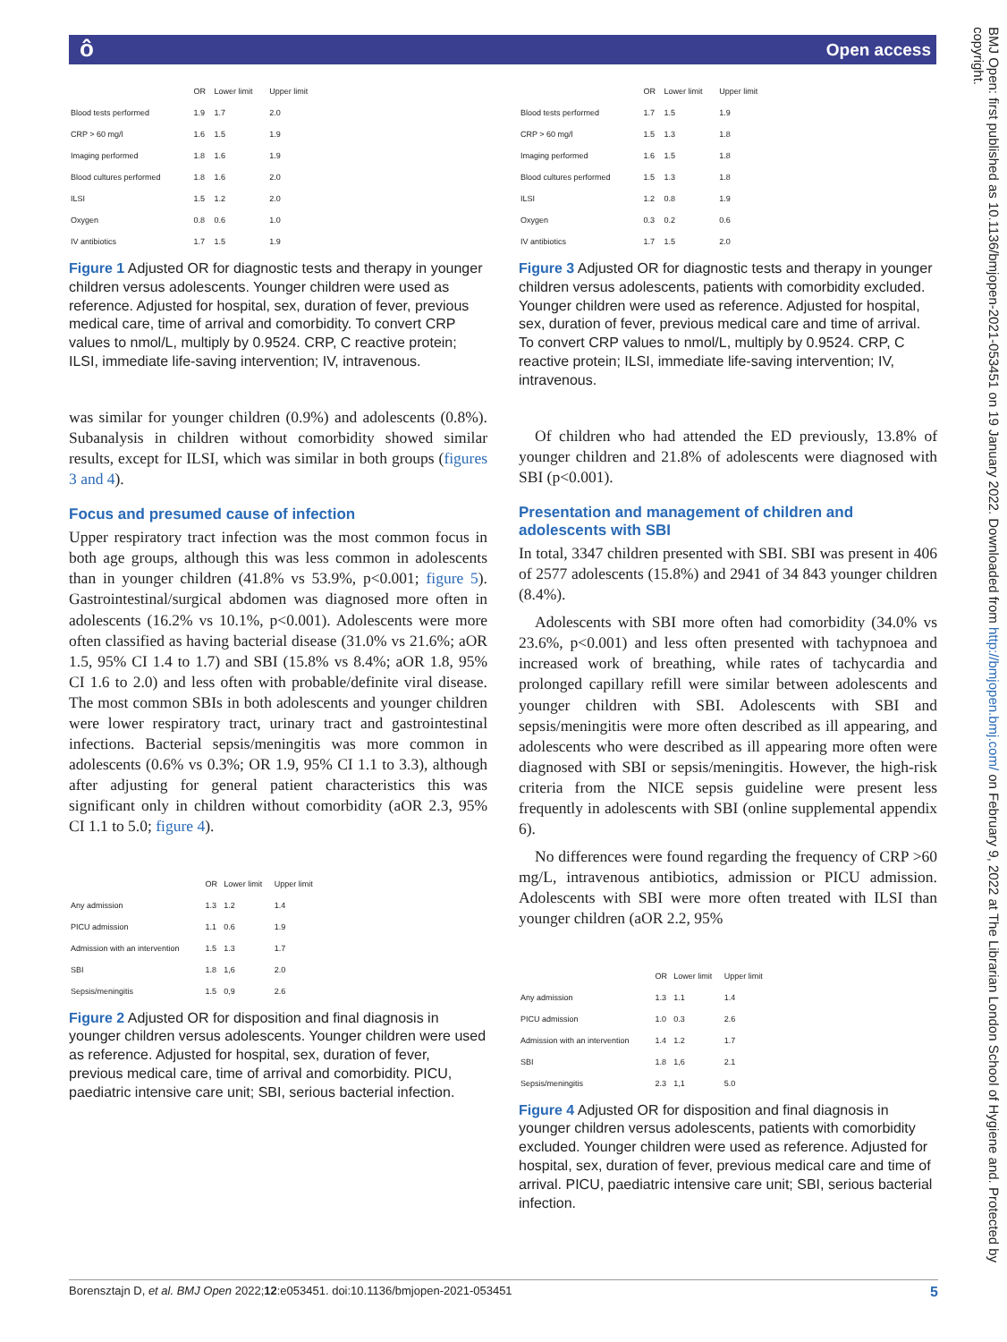ôOpen access
| | OR | Lower limit | Upper limit | |
| --- | --- | --- | --- | --- |
| Blood tests performed | 1.9 | 1.7 | 2.0 | |
| CRP > 60 mg/l | 1.6 | 1.5 | 1.9 | |
| Imaging performed | 1.8 | 1.6 | 1.9 | |
| Blood cultures performed | 1.8 | 1.6 | 2.0 | |
| ILSI | 1.5 | 1.2 | 2.0 | |
| Oxygen | 0.8 | 0.6 | 1.0 | |
| IV antibiotics | 1.7 | 1.5 | 1.9 | |
Figure 1 Adjusted OR for diagnostic tests and therapy in younger children versus adolescents. Younger children were used as reference. Adjusted for hospital, sex, duration of fever, previous medical care, time of arrival and comorbidity. To convert CRP values to nmol/L, multiply by 0.9524. CRP, C reactive protein; ILSI, immediate life-saving intervention; IV, intravenous.
was similar for younger children (0.9%) and adolescents (0.8%). Subanalysis in children without comorbidity showed similar results, except for ILSI, which was similar in both groups (figures 3 and 4).
Focus and presumed cause of infection
Upper respiratory tract infection was the most common focus in both age groups, although this was less common in adolescents than in younger children (41.8% vs 53.9%, p<0.001; figure 5). Gastrointestinal/surgical abdomen was diagnosed more often in adolescents (16.2% vs 10.1%, p<0.001). Adolescents were more often classified as having bacterial disease (31.0% vs 21.6%; aOR 1.5, 95% CI 1.4 to 1.7) and SBI (15.8% vs 8.4%; aOR 1.8, 95% CI 1.6 to 2.0) and less often with probable/definite viral disease. The most common SBIs in both adolescents and younger children were lower respiratory tract, urinary tract and gastrointestinal infections. Bacterial sepsis/meningitis was more common in adolescents (0.6% vs 0.3%; OR 1.9, 95% CI 1.1 to 3.3), although after adjusting for general patient characteristics this was significant only in children without comorbidity (aOR 2.3, 95% CI 1.1 to 5.0; figure 4).
| | OR | Lower limit | Upper limit | |
| --- | --- | --- | --- | --- |
| Any admission | 1.3 | 1.2 | 1.4 | |
| PICU admission | 1.1 | 0.6 | 1.9 | |
| Admission with an intervention | 1.5 | 1.3 | 1.7 | |
| SBI | 1.8 | 1,6 | 2.0 | |
| Sepsis/meningitis | 1.5 | 0,9 | 2.6 | |
Figure 2 Adjusted OR for disposition and final diagnosis in younger children versus adolescents. Younger children were used as reference. Adjusted for hospital, sex, duration of fever, previous medical care, time of arrival and comorbidity. PICU, paediatric intensive care unit; SBI, serious bacterial infection.
| | OR | Lower limit | Upper limit | |
| --- | --- | --- | --- | --- |
| Blood tests performed | 1.7 | 1.5 | 1.9 | |
| CRP > 60 mg/l | 1.5 | 1.3 | 1.8 | |
| Imaging performed | 1.6 | 1.5 | 1.8 | |
| Blood cultures performed | 1.5 | 1.3 | 1.8 | |
| ILSI | 1.2 | 0.8 | 1.9 | |
| Oxygen | 0.3 | 0.2 | 0.6 | |
| IV antibiotics | 1.7 | 1.5 | 2.0 | |
Figure 3 Adjusted OR for diagnostic tests and therapy in younger children versus adolescents, patients with comorbidity excluded. Younger children were used as reference. Adjusted for hospital, sex, duration of fever, previous medical care and time of arrival. To convert CRP values to nmol/L, multiply by 0.9524. CRP, C reactive protein; ILSI, immediate life-saving intervention; IV, intravenous.
Of children who had attended the ED previously, 13.8% of younger children and 21.8% of adolescents were diagnosed with SBI (p<0.001).
Presentation and management of children and adolescents with SBI
In total, 3347 children presented with SBI. SBI was present in 406 of 2577 adolescents (15.8%) and 2941 of 34 843 younger children (8.4%).
Adolescents with SBI more often had comorbidity (34.0% vs 23.6%, p<0.001) and less often presented with tachypnoea and increased work of breathing, while rates of tachycardia and prolonged capillary refill were similar between adolescents and younger children with SBI. Adolescents with SBI and sepsis/meningitis were more often described as ill appearing, and adolescents who were described as ill appearing more often were diagnosed with SBI or sepsis/meningitis. However, the high-risk criteria from the NICE sepsis guideline were present less frequently in adolescents with SBI (online supplemental appendix 6).
No differences were found regarding the frequency of CRP >60 mg/L, intravenous antibiotics, admission or PICU admission. Adolescents with SBI were more often treated with ILSI than younger children (aOR 2.2, 95%
| | OR | Lower limit | Upper limit | |
| --- | --- | --- | --- | --- |
| Any admission | 1.3 | 1.1 | 1.4 | |
| PICU admission | 1.0 | 0.3 | 2.6 | |
| Admission with an intervention | 1.4 | 1.2 | 1.7 | |
| SBI | 1.8 | 1,6 | 2.1 | |
| Sepsis/meningitis | 2.3 | 1,1 | 5.0 | |
Figure 4 Adjusted OR for disposition and final diagnosis in younger children versus adolescents, patients with comorbidity excluded. Younger children were used as reference. Adjusted for hospital, sex, duration of fever, previous medical care and time of arrival. PICU, paediatric intensive care unit; SBI, serious bacterial infection.
Borensztajn D, et al. BMJ Open 2022;12:e053451. doi:10.1136/bmjopen-2021-053451 5
BMJ Open: first published as 10.1136/bmjopen-2021-053451 on 19 January 2022. Downloaded from http://bmjopen.bmj.com/ on February 9, 2022 at The Librarian London School of Hygiene and. Protected by copyright.